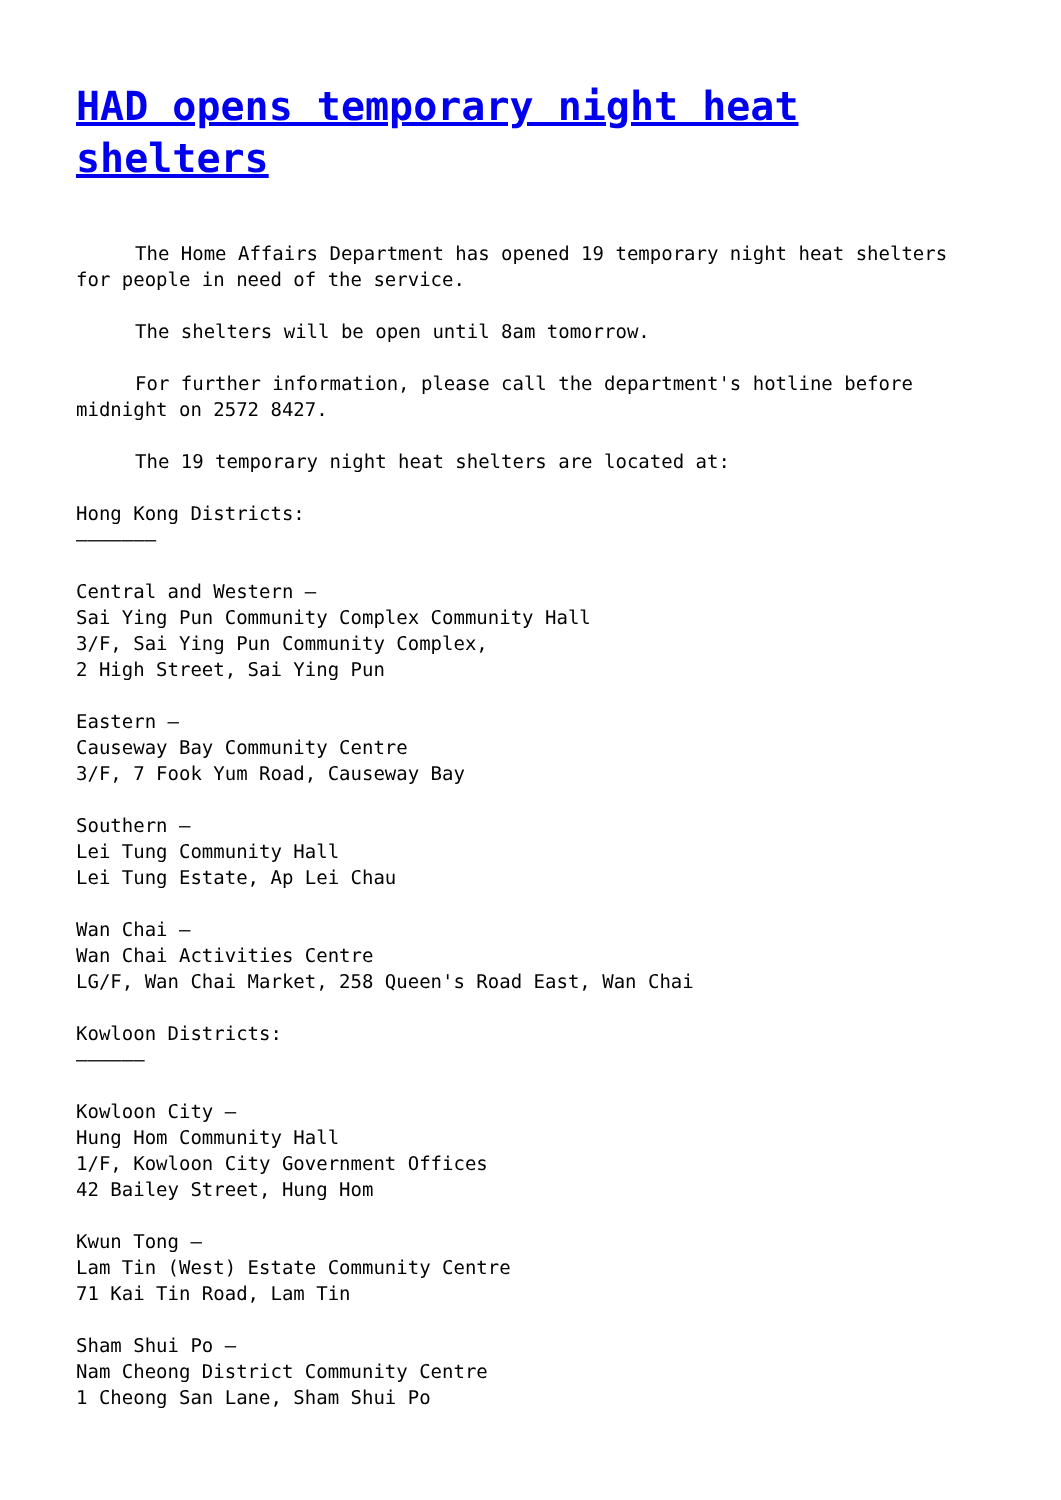HAD opens temporary night heat shelters
The Home Affairs Department has opened 19 temporary night heat shelters for people in need of the service.
The shelters will be open until 8am tomorrow.
For further information, please call the department's hotline before midnight on 2572 8427.
The 19 temporary night heat shelters are located at:
Hong Kong Districts:
———————
Central and Western –
Sai Ying Pun Community Complex Community Hall
3/F, Sai Ying Pun Community Complex,
2 High Street, Sai Ying Pun
Eastern –
Causeway Bay Community Centre
3/F, 7 Fook Yum Road, Causeway Bay
Southern –
Lei Tung Community Hall
Lei Tung Estate, Ap Lei Chau
Wan Chai –
Wan Chai Activities Centre
LG/F, Wan Chai Market, 258 Queen's Road East, Wan Chai
Kowloon Districts:
——————
Kowloon City –
Hung Hom Community Hall
1/F, Kowloon City Government Offices
42 Bailey Street, Hung Hom
Kwun Tong –
Lam Tin (West) Estate Community Centre
71 Kai Tin Road, Lam Tin
Sham Shui Po –
Nam Cheong District Community Centre
1 Cheong San Lane, Sham Shui Po